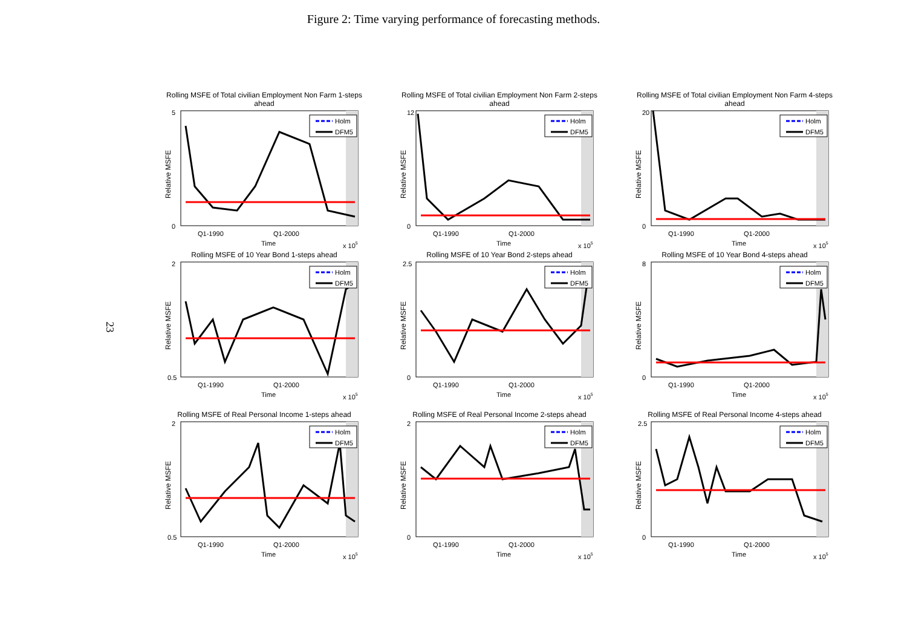Figure 2: Time varying performance of forecasting methods.
23
Rolling MSFE of Total civilian Employment Non Farm 1-steps ahead
Relative MSFE
5
0
Holm
DFM5
Q1-1990
Q1-2000
Time
x 105
Rolling MSFE of Total civilian Employment Non Farm 2-steps ahead
Relative MSFE
12
0
Holm
DFM5
Q1-1990
Q1-2000
Time
x 105
Rolling MSFE of Total civilian Employment Non Farm 4-steps ahead
Relative MSFE
20
0
Holm
DFM5
Q1-1990
Q1-2000
Time
x 105
Rolling MSFE of 10 Year Bond 1-steps ahead
Relative MSFE
2
0.5
Holm
DFM5
Q1-1990
Q1-2000
Time
x 105
Rolling MSFE of 10 Year Bond 2-steps ahead
Relative MSFE
2.5
0
Holm
DFM5
Q1-1990
Q1-2000
Time
x 105
Rolling MSFE of 10 Year Bond 4-steps ahead
Relative MSFE
8
0
Holm
DFM5
Q1-1990
Q1-2000
Time
x 105
Rolling MSFE of Real Personal Income 1-steps ahead
Relative MSFE
2
0.5
Holm
DFM5
Q1-1990
Q1-2000
Time
x 105
Rolling MSFE of Real Personal Income 2-steps ahead
Relative MSFE
2
0
Holm
DFM5
Q1-1990
Q1-2000
Time
x 105
Rolling MSFE of Real Personal Income 4-steps ahead
Relative MSFE
2.5
0
Holm
DFM5
Q1-1990
Q1-2000
Time
x 105